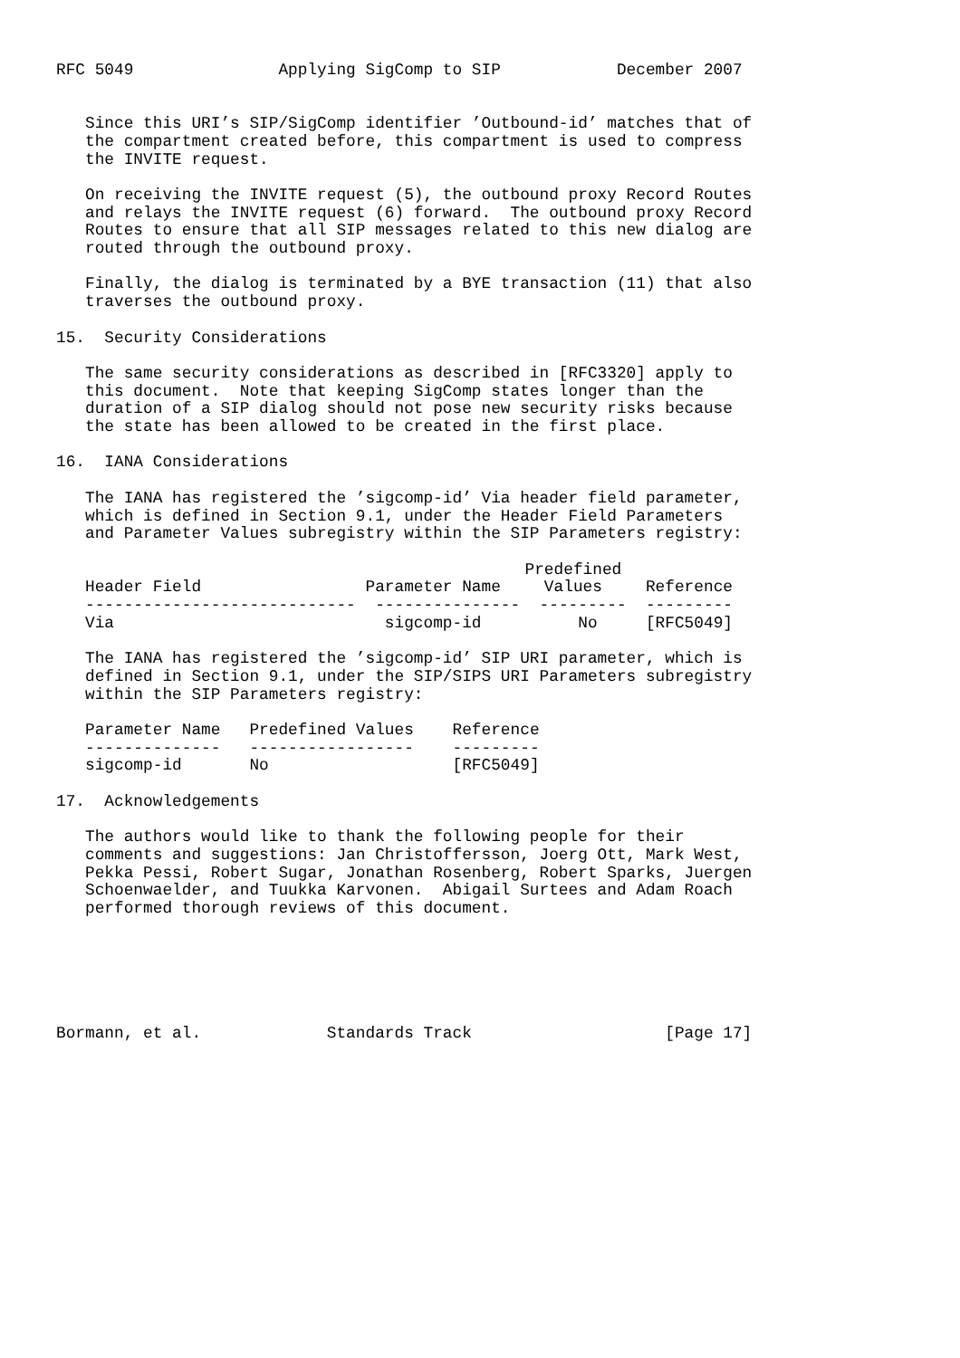RFC 5049               Applying SigComp to SIP            December 2007


   Since this URI’s SIP/SigComp identifier ’Outbound-id’ matches that of
   the compartment created before, this compartment is used to compress
   the INVITE request.

   On receiving the INVITE request (5), the outbound proxy Record Routes
   and relays the INVITE request (6) forward.  The outbound proxy Record
   Routes to ensure that all SIP messages related to this new dialog are
   routed through the outbound proxy.

   Finally, the dialog is terminated by a BYE transaction (11) that also
   traverses the outbound proxy.

15.  Security Considerations

   The same security considerations as described in [RFC3320] apply to
   this document.  Note that keeping SigComp states longer than the
   duration of a SIP dialog should not pose new security risks because
   the state has been allowed to be created in the first place.

16.  IANA Considerations

   The IANA has registered the ’sigcomp-id’ Via header field parameter,
   which is defined in Section 9.1, under the Header Field Parameters
   and Parameter Values subregistry within the SIP Parameters registry:
| | Header Field | Parameter Name | Predefined Values | Reference |
| --- | --- | --- | --- | --- |
| | ---------------------------- | --------------- | --------- | --------- |
| | Via | sigcomp-id | No | [RFC5049] |
The IANA has registered the ’sigcomp-id’ SIP URI parameter, which is defined in Section 9.1, under the SIP/SIPS URI Parameters subregistry within the SIP Parameters registry:
| | Parameter Name | Predefined Values | Reference |
| --- | --- | --- | --- |
| | -------------- | ----------------- | --------- |
| | sigcomp-id | No | [RFC5049] |
17. Acknowledgements The authors would like to thank the following people for their comments and suggestions: Jan Christoffersson, Joerg Ott, Mark West, Pekka Pessi, Robert Sugar, Jonathan Rosenberg, Robert Sparks, Juergen Schoenwaelder, and Tuukka Karvonen. Abigail Surtees and Adam Roach performed thorough reviews of this document. Bormann, et al. Standards Track [Page 17]